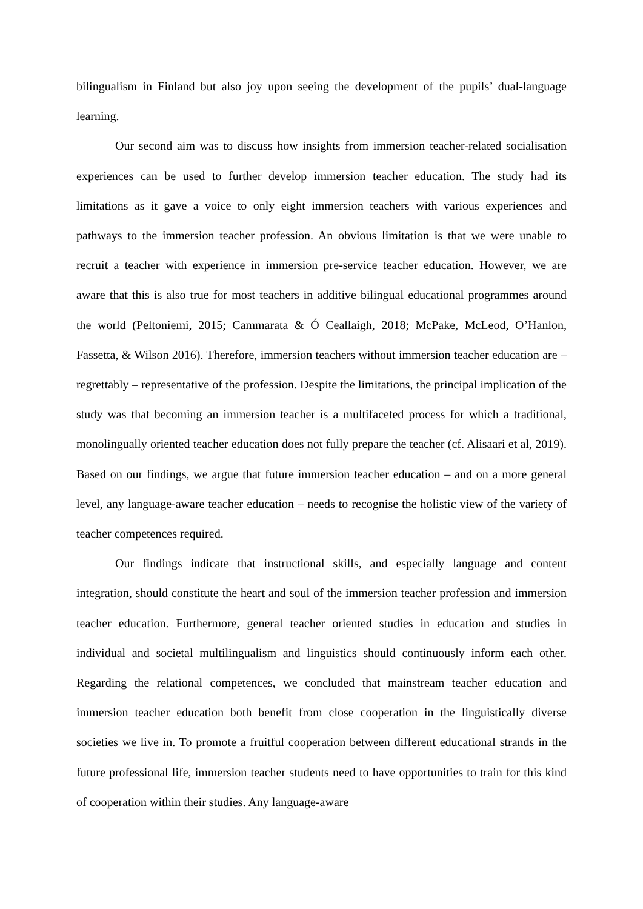bilingualism in Finland but also joy upon seeing the development of the pupils’ dual-language learning.
Our second aim was to discuss how insights from immersion teacher-related socialisation experiences can be used to further develop immersion teacher education. The study had its limitations as it gave a voice to only eight immersion teachers with various experiences and pathways to the immersion teacher profession. An obvious limitation is that we were unable to recruit a teacher with experience in immersion pre-service teacher education. However, we are aware that this is also true for most teachers in additive bilingual educational programmes around the world (Peltoniemi, 2015; Cammarata & Ó Ceallaigh, 2018; McPake, McLeod, O’Hanlon, Fassetta, & Wilson 2016). Therefore, immersion teachers without immersion teacher education are – regrettably – representative of the profession. Despite the limitations, the principal implication of the study was that becoming an immersion teacher is a multifaceted process for which a traditional, monolingually oriented teacher education does not fully prepare the teacher (cf. Alisaari et al, 2019). Based on our findings, we argue that future immersion teacher education – and on a more general level, any language-aware teacher education – needs to recognise the holistic view of the variety of teacher competences required.
Our findings indicate that instructional skills, and especially language and content integration, should constitute the heart and soul of the immersion teacher profession and immersion teacher education. Furthermore, general teacher oriented studies in education and studies in individual and societal multilingualism and linguistics should continuously inform each other. Regarding the relational competences, we concluded that mainstream teacher education and immersion teacher education both benefit from close cooperation in the linguistically diverse societies we live in. To promote a fruitful cooperation between different educational strands in the future professional life, immersion teacher students need to have opportunities to train for this kind of cooperation within their studies. Any language-aware